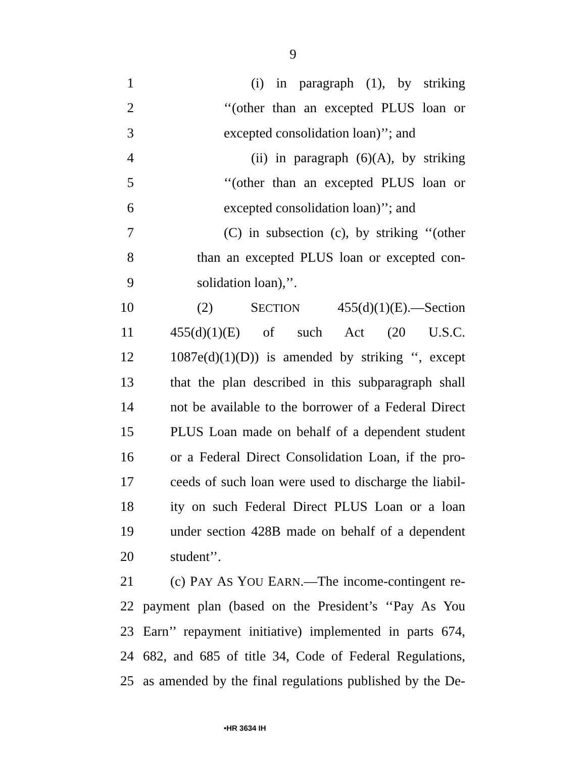9
1 (i) in paragraph (1), by striking
2 ‘‘(other than an excepted PLUS loan or
3 excepted consolidation loan)’’; and
4 (ii) in paragraph (6)(A), by striking
5 ‘‘(other than an excepted PLUS loan or
6 excepted consolidation loan)’’; and
7 (C) in subsection (c), by striking ‘‘(other
8 than an excepted PLUS loan or excepted con-
9 solidation loan),’’.
10 (2) SECTION 455(d)(1)(E).—Section
11 455(d)(1)(E) of such Act (20 U.S.C.
12 1087e(d)(1)(D)) is amended by striking ‘‘, except
13 that the plan described in this subparagraph shall
14 not be available to the borrower of a Federal Direct
15 PLUS Loan made on behalf of a dependent student
16 or a Federal Direct Consolidation Loan, if the pro-
17 ceeds of such loan were used to discharge the liabil-
18 ity on such Federal Direct PLUS Loan or a loan
19 under section 428B made on behalf of a dependent
20 student’’.
21 (c) PAY AS YOU EARN.—The income-contingent re-
22 payment plan (based on the President’s ‘‘Pay As You
23 Earn’’ repayment initiative) implemented in parts 674,
24 682, and 685 of title 34, Code of Federal Regulations,
25 as amended by the final regulations published by the De-
•HR 3634 IH